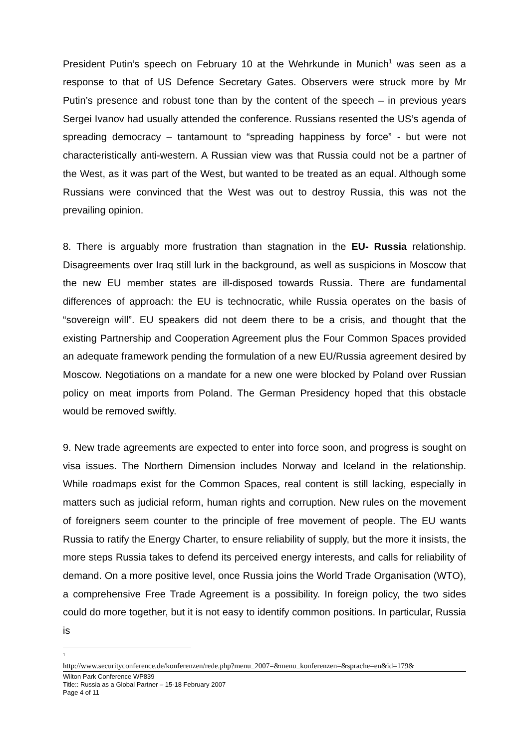President Putin’s speech on February 10 at the Wehrkunde in Munich<sup>1</sup> was seen as a response to that of US Defence Secretary Gates. Observers were struck more by Mr Putin’s presence and robust tone than by the content of the speech – in previous years Sergei Ivanov had usually attended the conference. Russians resented the US’s agenda of spreading democracy – tantamount to “spreading happiness by force” - but were not characteristically anti-western. A Russian view was that Russia could not be a partner of the West, as it was part of the West, but wanted to be treated as an equal. Although some Russians were convinced that the West was out to destroy Russia, this was not the prevailing opinion.
8. There is arguably more frustration than stagnation in the EU- Russia relationship. Disagreements over Iraq still lurk in the background, as well as suspicions in Moscow that the new EU member states are ill-disposed towards Russia. There are fundamental differences of approach: the EU is technocratic, while Russia operates on the basis of “sovereign will”. EU speakers did not deem there to be a crisis, and thought that the existing Partnership and Cooperation Agreement plus the Four Common Spaces provided an adequate framework pending the formulation of a new EU/Russia agreement desired by Moscow. Negotiations on a mandate for a new one were blocked by Poland over Russian policy on meat imports from Poland. The German Presidency hoped that this obstacle would be removed swiftly.
9. New trade agreements are expected to enter into force soon, and progress is sought on visa issues. The Northern Dimension includes Norway and Iceland in the relationship. While roadmaps exist for the Common Spaces, real content is still lacking, especially in matters such as judicial reform, human rights and corruption. New rules on the movement of foreigners seem counter to the principle of free movement of people. The EU wants Russia to ratify the Energy Charter, to ensure reliability of supply, but the more it insists, the more steps Russia takes to defend its perceived energy interests, and calls for reliability of demand. On a more positive level, once Russia joins the World Trade Organisation (WTO), a comprehensive Free Trade Agreement is a possibility. In foreign policy, the two sides could do more together, but it is not easy to identify common positions. In particular, Russia is
<sup>1</sup>
http://www.securityconference.de/konferenzen/rede.php?menu_2007=&menu_konferenzen=&sprache=en&id=179&
Wilton Park Conference WP839
Title:: Russia as a Global Partner – 15-18 February 2007
Page 4 of 11